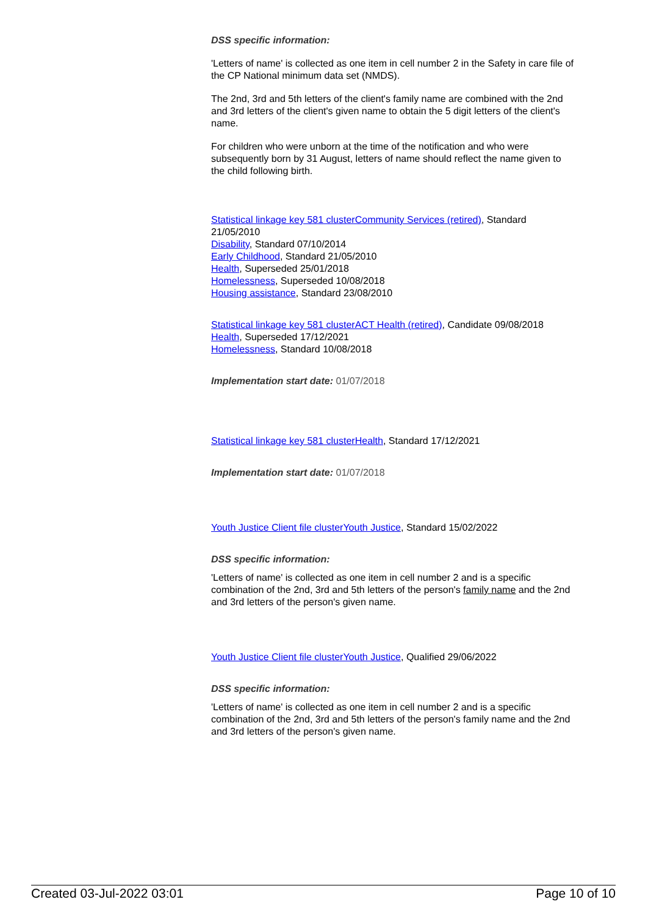DSS specific information:
'Letters of name' is collected as one item in cell number 2 in the Safety in care file of the CP National minimum data set (NMDS).
The 2nd, 3rd and 5th letters of the client's family name are combined with the 2nd and 3rd letters of the client's given name to obtain the 5 digit letters of the client's name.
For children who were unborn at the time of the notification and who were subsequently born by 31 August, letters of name should reflect the name given to the child following birth.
Statistical linkage key 581 clusterCommunity Services (retired), Standard 21/05/2010
Disability, Standard 07/10/2014
Early Childhood, Standard 21/05/2010
Health, Superseded 25/01/2018
Homelessness, Superseded 10/08/2018
Housing assistance, Standard 23/08/2010
Statistical linkage key 581 clusterACT Health (retired), Candidate 09/08/2018
Health, Superseded 17/12/2021
Homelessness, Standard 10/08/2018
Implementation start date: 01/07/2018
Statistical linkage key 581 clusterHealth, Standard 17/12/2021
Implementation start date: 01/07/2018
Youth Justice Client file clusterYouth Justice, Standard 15/02/2022
DSS specific information:
'Letters of name' is collected as one item in cell number 2 and is a specific combination of the 2nd, 3rd and 5th letters of the person's family name and the 2nd and 3rd letters of the person's given name.
Youth Justice Client file clusterYouth Justice, Qualified 29/06/2022
DSS specific information:
'Letters of name' is collected as one item in cell number 2 and is a specific combination of the 2nd, 3rd and 5th letters of the person's family name and the 2nd and 3rd letters of the person's given name.
Created 03-Jul-2022 03:01 Page 10 of 10